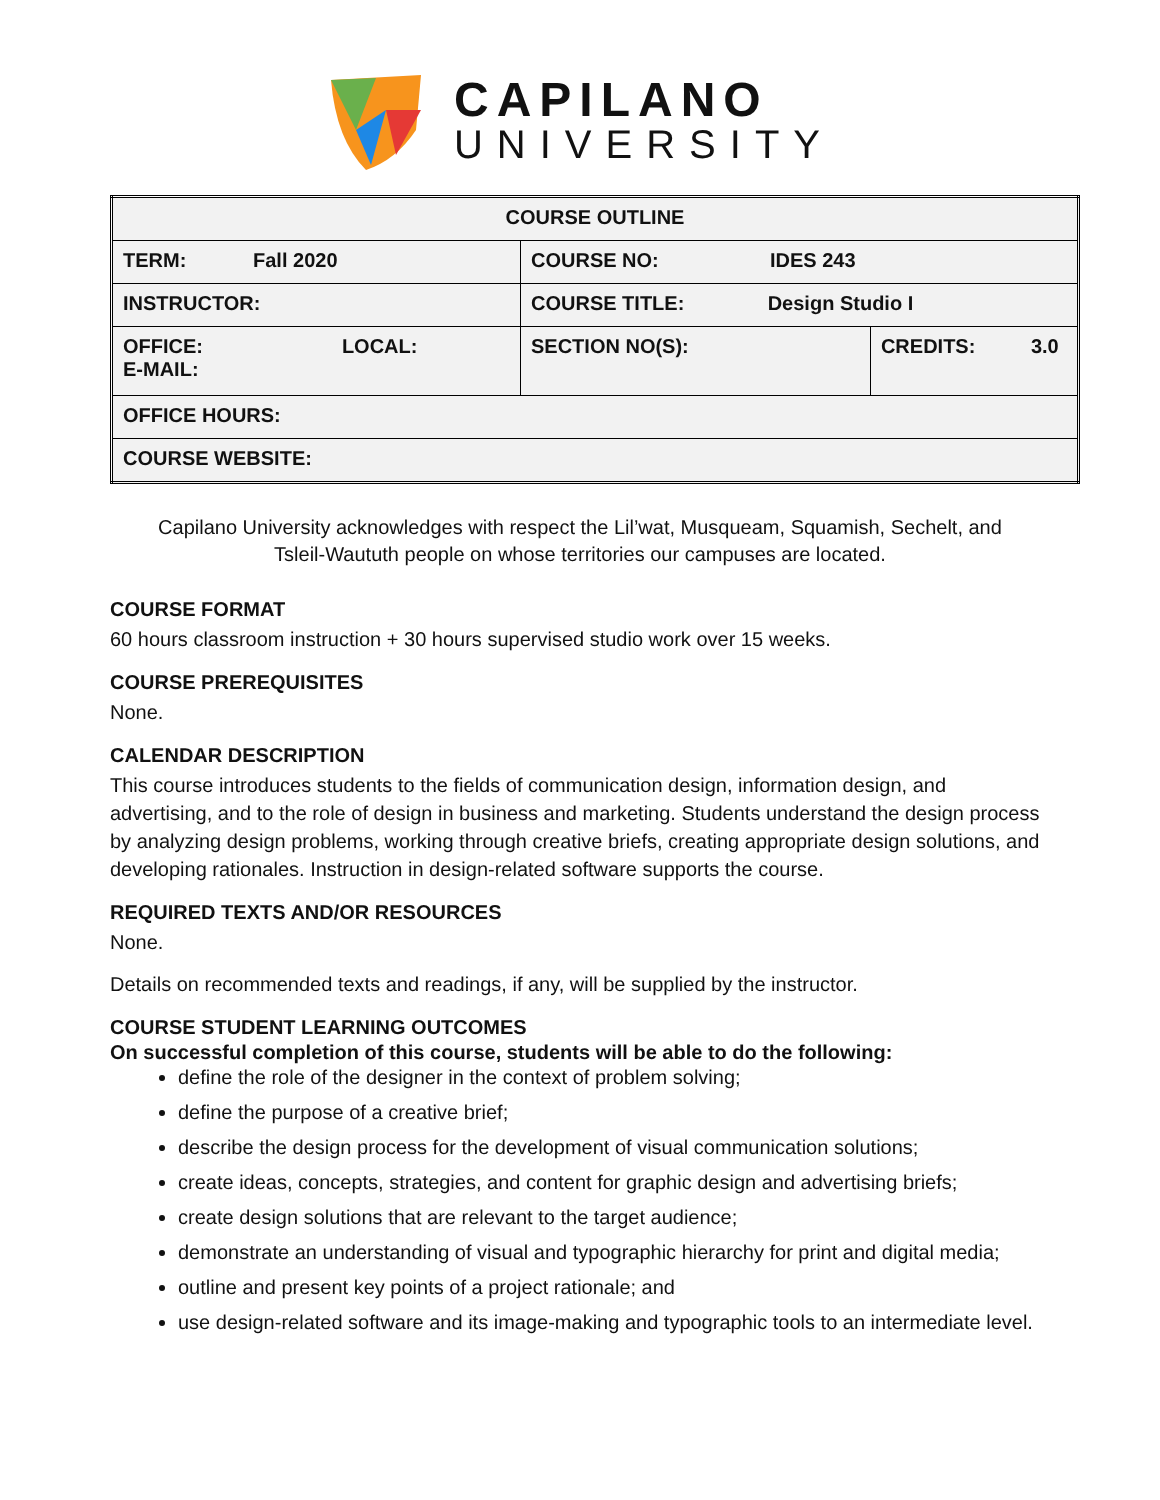CAPILANO
UNIVERSITY
| COURSE OUTLINE | | |
| TERM: Fall 2020 | COURSE NO: IDES 243 | |
| INSTRUCTOR: | COURSE TITLE: Design Studio I | |
| OFFICE: LOCAL: E-MAIL: | SECTION NO(S): | CREDITS: 3.0 |
| OFFICE HOURS: | | |
| COURSE WEBSITE: | | |
Capilano University acknowledges with respect the Lil’wat, Musqueam, Squamish, Sechelt, and
Tsleil-Waututh people on whose territories our campuses are located.
COURSE FORMAT
60 hours classroom instruction + 30 hours supervised studio work over 15 weeks.
COURSE PREREQUISITES
None.
CALENDAR DESCRIPTION
This course introduces students to the fields of communication design, information design, and advertising, and to the role of design in business and marketing. Students understand the design process by analyzing design problems, working through creative briefs, creating appropriate design solutions, and developing rationales. Instruction in design-related software supports the course.
REQUIRED TEXTS AND/OR RESOURCES
None.
Details on recommended texts and readings, if any, will be supplied by the instructor.
COURSE STUDENT LEARNING OUTCOMES
On successful completion of this course, students will be able to do the following:
define the role of the designer in the context of problem solving;
define the purpose of a creative brief;
describe the design process for the development of visual communication solutions;
create ideas, concepts, strategies, and content for graphic design and advertising briefs;
create design solutions that are relevant to the target audience;
demonstrate an understanding of visual and typographic hierarchy for print and digital media;
outline and present key points of a project rationale; and
use design-related software and its image-making and typographic tools to an intermediate level.